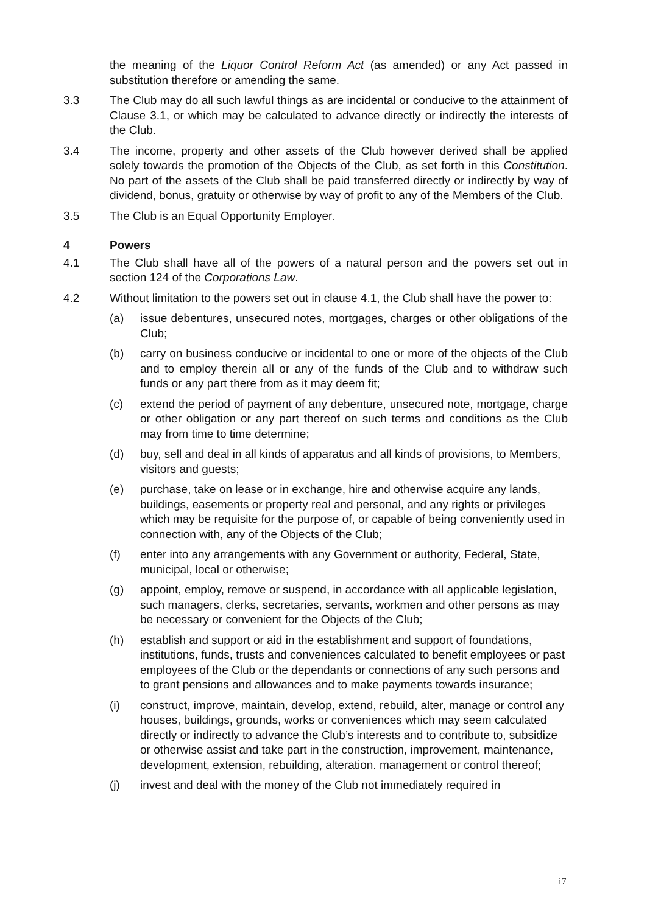the meaning of the Liquor Control Reform Act (as amended) or any Act passed in substitution therefore or amending the same.
3.3 The Club may do all such lawful things as are incidental or conducive to the attainment of Clause 3.1, or which may be calculated to advance directly or indirectly the interests of the Club.
3.4 The income, property and other assets of the Club however derived shall be applied solely towards the promotion of the Objects of the Club, as set forth in this Constitution. No part of the assets of the Club shall be paid transferred directly or indirectly by way of dividend, bonus, gratuity or otherwise by way of profit to any of the Members of the Club.
3.5 The Club is an Equal Opportunity Employer.
4 Powers
4.1 The Club shall have all of the powers of a natural person and the powers set out in section 124 of the Corporations Law.
4.2 Without limitation to the powers set out in clause 4.1, the Club shall have the power to:
(a) issue debentures, unsecured notes, mortgages, charges or other obligations of the Club;
(b) carry on business conducive or incidental to one or more of the objects of the Club and to employ therein all or any of the funds of the Club and to withdraw such funds or any part there from as it may deem fit;
(c) extend the period of payment of any debenture, unsecured note, mortgage, charge or other obligation or any part thereof on such terms and conditions as the Club may from time to time determine;
(d) buy, sell and deal in all kinds of apparatus and all kinds of provisions, to Members, visitors and guests;
(e) purchase, take on lease or in exchange, hire and otherwise acquire any lands, buildings, easements or property real and personal, and any rights or privileges which may be requisite for the purpose of, or capable of being conveniently used in connection with, any of the Objects of the Club;
(f) enter into any arrangements with any Government or authority, Federal, State, municipal, local or otherwise;
(g) appoint, employ, remove or suspend, in accordance with all applicable legislation, such managers, clerks, secretaries, servants, workmen and other persons as may be necessary or convenient for the Objects of the Club;
(h) establish and support or aid in the establishment and support of foundations, institutions, funds, trusts and conveniences calculated to benefit employees or past employees of the Club or the dependants or connections of any such persons and to grant pensions and allowances and to make payments towards insurance;
(i) construct, improve, maintain, develop, extend, rebuild, alter, manage or control any houses, buildings, grounds, works or conveniences which may seem calculated directly or indirectly to advance the Club’s interests and to contribute to, subsidize or otherwise assist and take part in the construction, improvement, maintenance, development, extension, rebuilding, alteration. management or control thereof;
(j) invest and deal with the money of the Club not immediately required in
i7